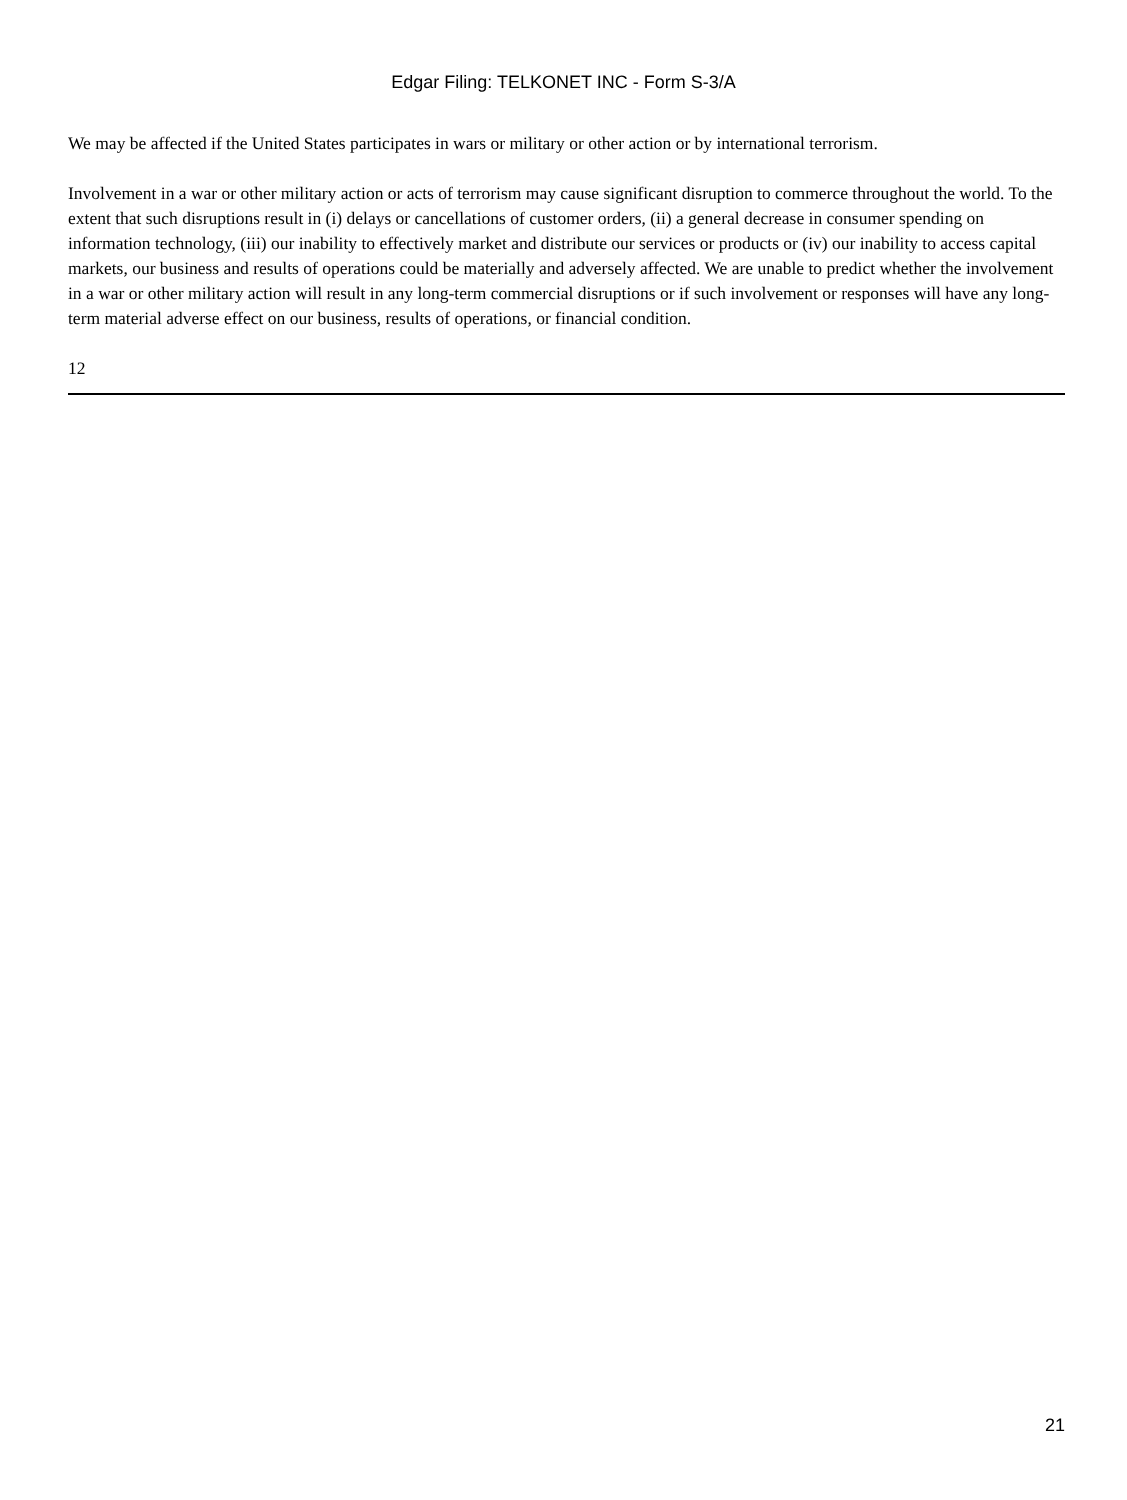Edgar Filing: TELKONET INC - Form S-3/A
We may be affected if the United States participates in wars or military or other action or by international terrorism.
Involvement in a war or other military action or acts of terrorism may cause significant disruption to commerce throughout the world. To the extent that such disruptions result in (i) delays or cancellations of customer orders, (ii) a general decrease in consumer spending on information technology, (iii) our inability to effectively market and distribute our services or products or (iv) our inability to access capital markets, our business and results of operations could be materially and adversely affected. We are unable to predict whether the involvement in a war or other military action will result in any long-term commercial disruptions or if such involvement or responses will have any long-term material adverse effect on our business, results of operations, or financial condition.
12
21